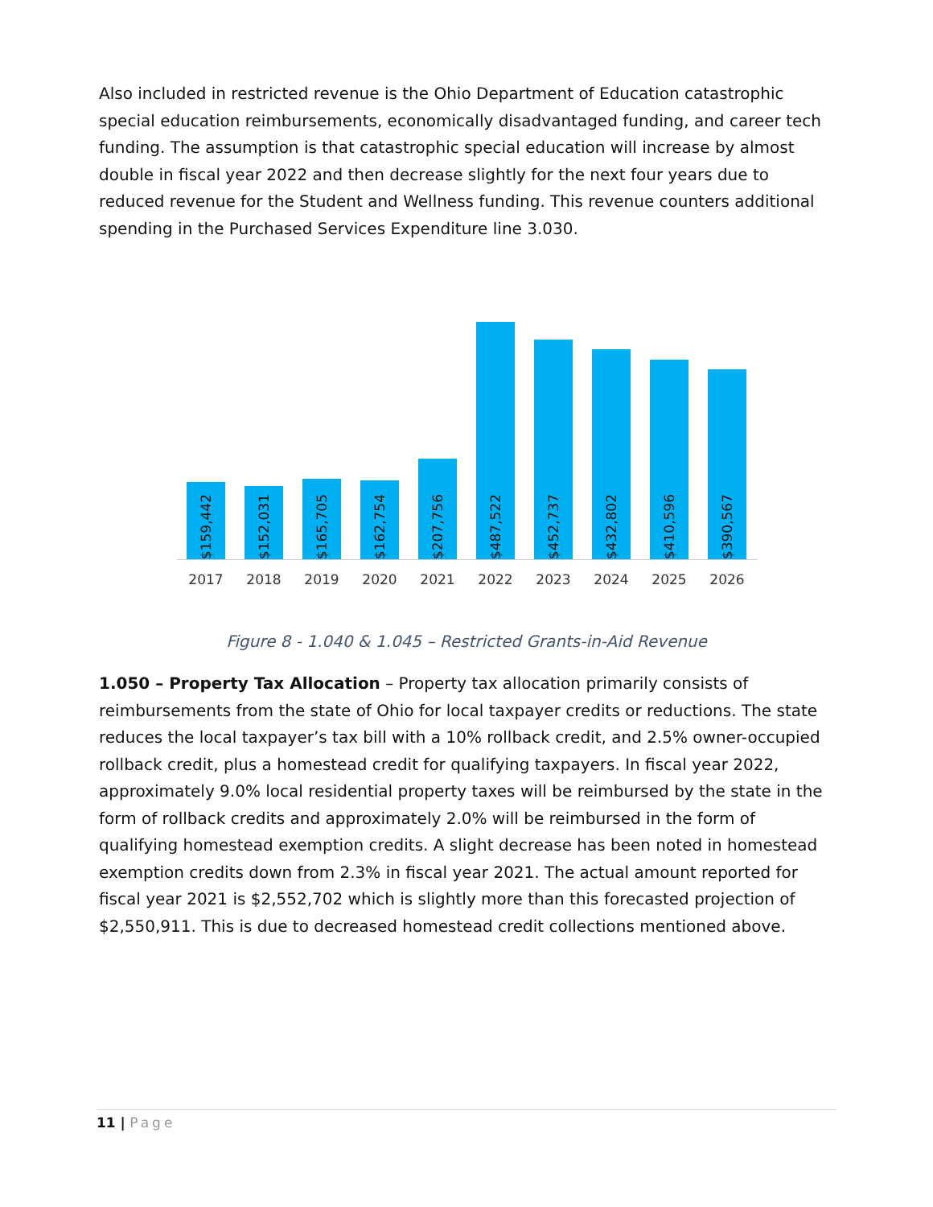Also included in restricted revenue is the Ohio Department of Education catastrophic special education reimbursements, economically disadvantaged funding, and career tech funding. The assumption is that catastrophic special education will increase by almost double in fiscal year 2022 and then decrease slightly for the next four years due to reduced revenue for the Student and Wellness funding. This revenue counters additional spending in the Purchased Services Expenditure line 3.030.
$159,442
$152,031
$165,705
$162,754
$207,756
$487,522
$452,737
$432,802
$410,596
$390,567
2017 2018 2019 2020 2021 2022 2023 2024 2025 2026
Figure 8 - 1.040 & 1.045 – Restricted Grants-in-Aid Revenue
1.050 – Property Tax Allocation – Property tax allocation primarily consists of reimbursements from the state of Ohio for local taxpayer credits or reductions. The state reduces the local taxpayer’s tax bill with a 10% rollback credit, and 2.5% owner-occupied rollback credit, plus a homestead credit for qualifying taxpayers. In fiscal year 2022, approximately 9.0% local residential property taxes will be reimbursed by the state in the form of rollback credits and approximately 2.0% will be reimbursed in the form of qualifying homestead exemption credits. A slight decrease has been noted in homestead exemption credits down from 2.3% in fiscal year 2021. The actual amount reported for fiscal year 2021 is $2,552,702 which is slightly more than this forecasted projection of $2,550,911. This is due to decreased homestead credit collections mentioned above.
11 | Page